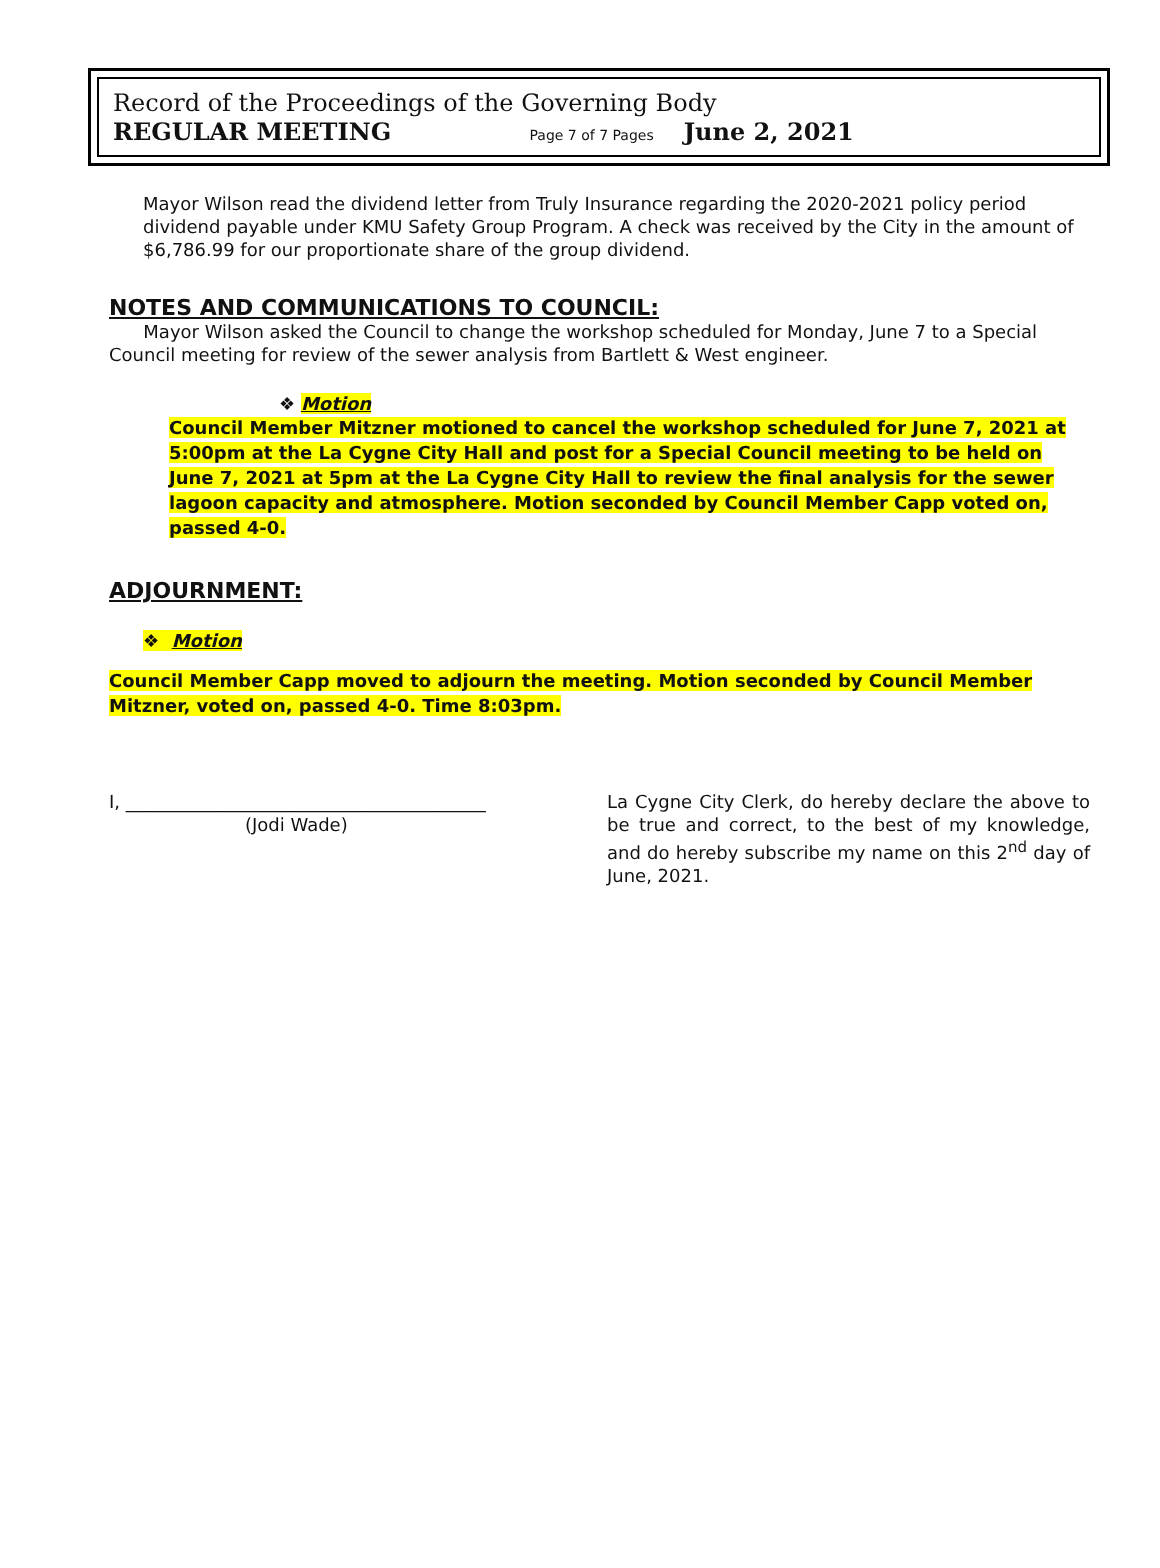Record of the Proceedings of the Governing Body
REGULAR MEETING Page 7 of 7 Pages June 2, 2021
Mayor Wilson read the dividend letter from Truly Insurance regarding the 2020-2021 policy period dividend payable under KMU Safety Group Program. A check was received by the City in the amount of $6,786.99 for our proportionate share of the group dividend.
NOTES AND COMMUNICATIONS TO COUNCIL:
Mayor Wilson asked the Council to change the workshop scheduled for Monday, June 7 to a Special Council meeting for review of the sewer analysis from Bartlett & West engineer.
❖ Motion
Council Member Mitzner motioned to cancel the workshop scheduled for June 7, 2021 at 5:00pm at the La Cygne City Hall and post for a Special Council meeting to be held on June 7, 2021 at 5pm at the La Cygne City Hall to review the final analysis for the sewer lagoon capacity and atmosphere. Motion seconded by Council Member Capp voted on, passed 4-0.
ADJOURNMENT:
❖ Motion
Council Member Capp moved to adjourn the meeting. Motion seconded by Council Member Mitzner, voted on, passed 4-0. Time 8:03pm.
I, ________________________________________
(Jodi Wade)
La Cygne City Clerk, do hereby declare the above to be true and correct, to the best of my knowledge, and do hereby subscribe my name on this 2<sup>nd</sup> day of June, 2021.